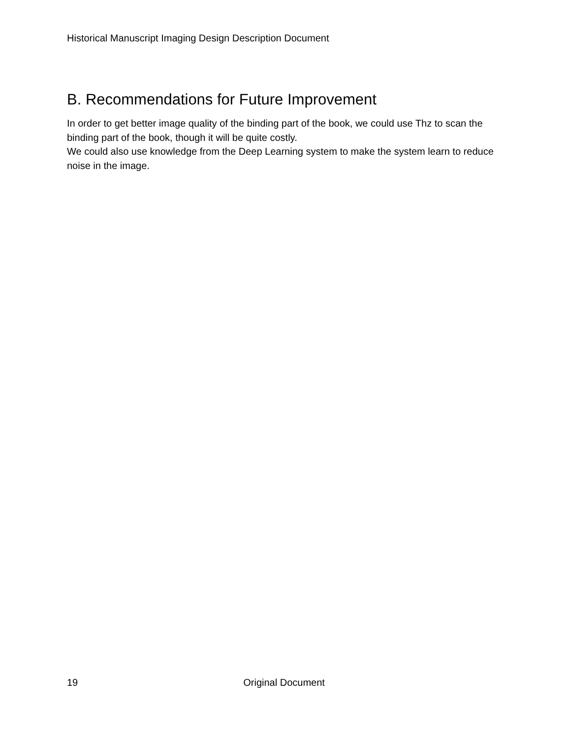Historical Manuscript Imaging Design Description Document
B. Recommendations for Future Improvement
In order to get better image quality of the binding part of the book, we could use Thz to scan the binding part of the book, though it will be quite costly.
We could also use knowledge from the Deep Learning system to make the system learn to reduce noise in the image.
19 Original Document